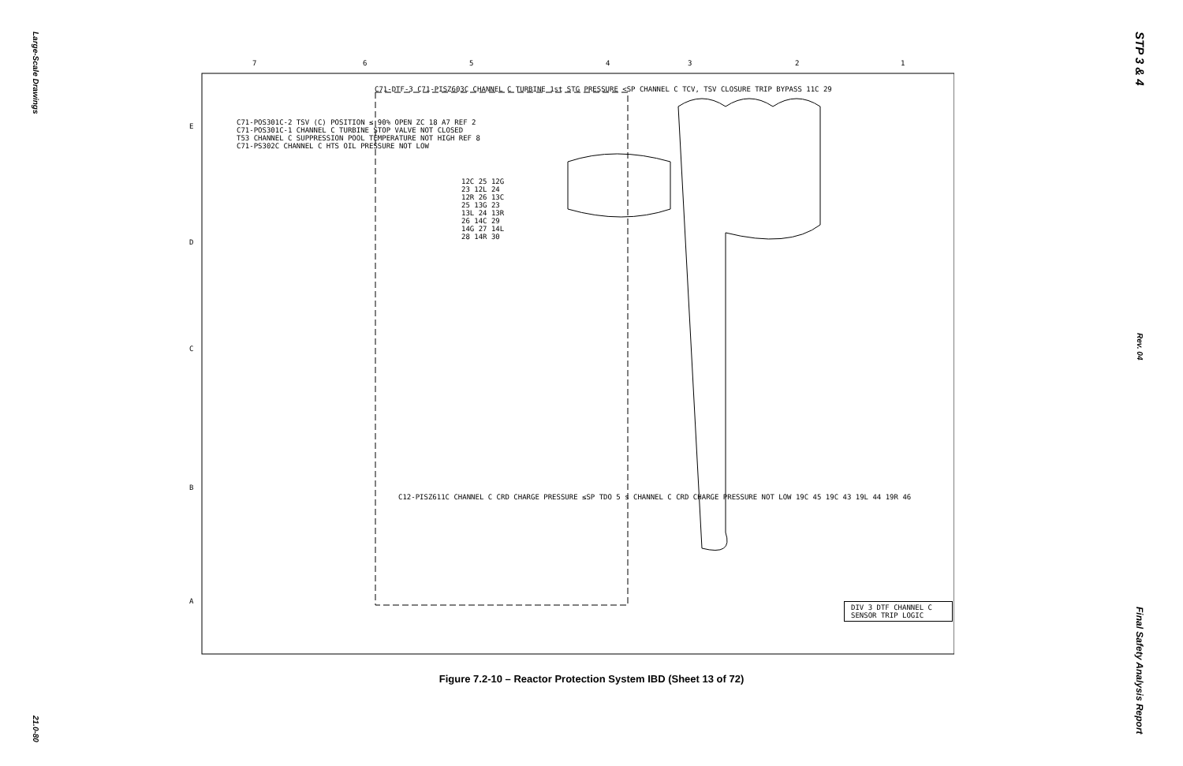Large-Scale Drawings
21.0-80
7
6
5
4
3
2
1
E
D
C
B
A
C71-POS301C-2 TSV (C) POSITION ≤ 90% OPEN ZC 18 A7 REF 2
C71-POS301C-1 CHANNEL C TURBINE STOP VALVE NOT CLOSED
T53 CHANNEL C SUPPRESSION POOL TEMPERATURE NOT HIGH REF 8
C71-PS302C CHANNEL C HTS OIL PRESSURE NOT LOW
C71-DTF-3 C71-PISZ603C CHANNEL C TURBINE 1st STG PRESSURE <SP CHANNEL C TCV, TSV CLOSURE TRIP BYPASS 11C 29
12C 25 12G 23 12L 24 12R 26 13C 25 13G 23 13L 24 13R 26 14C 29 14G 27 14L 28 14R 30
C12-PISZ611C CHANNEL C CRD CHARGE PRESSURE ≤SP TDO 5 s CHANNEL C CRD CHARGE PRESSURE NOT LOW 19C 45 19C 43 19L 44 19R 46
DIV 3 DTF CHANNEL C SENSOR TRIP LOGIC
Figure 7.2-10 – Reactor Protection System IBD (Sheet 13 of 72)
STP 3 & 4
Rev. 04
Final Safety Analysis Report